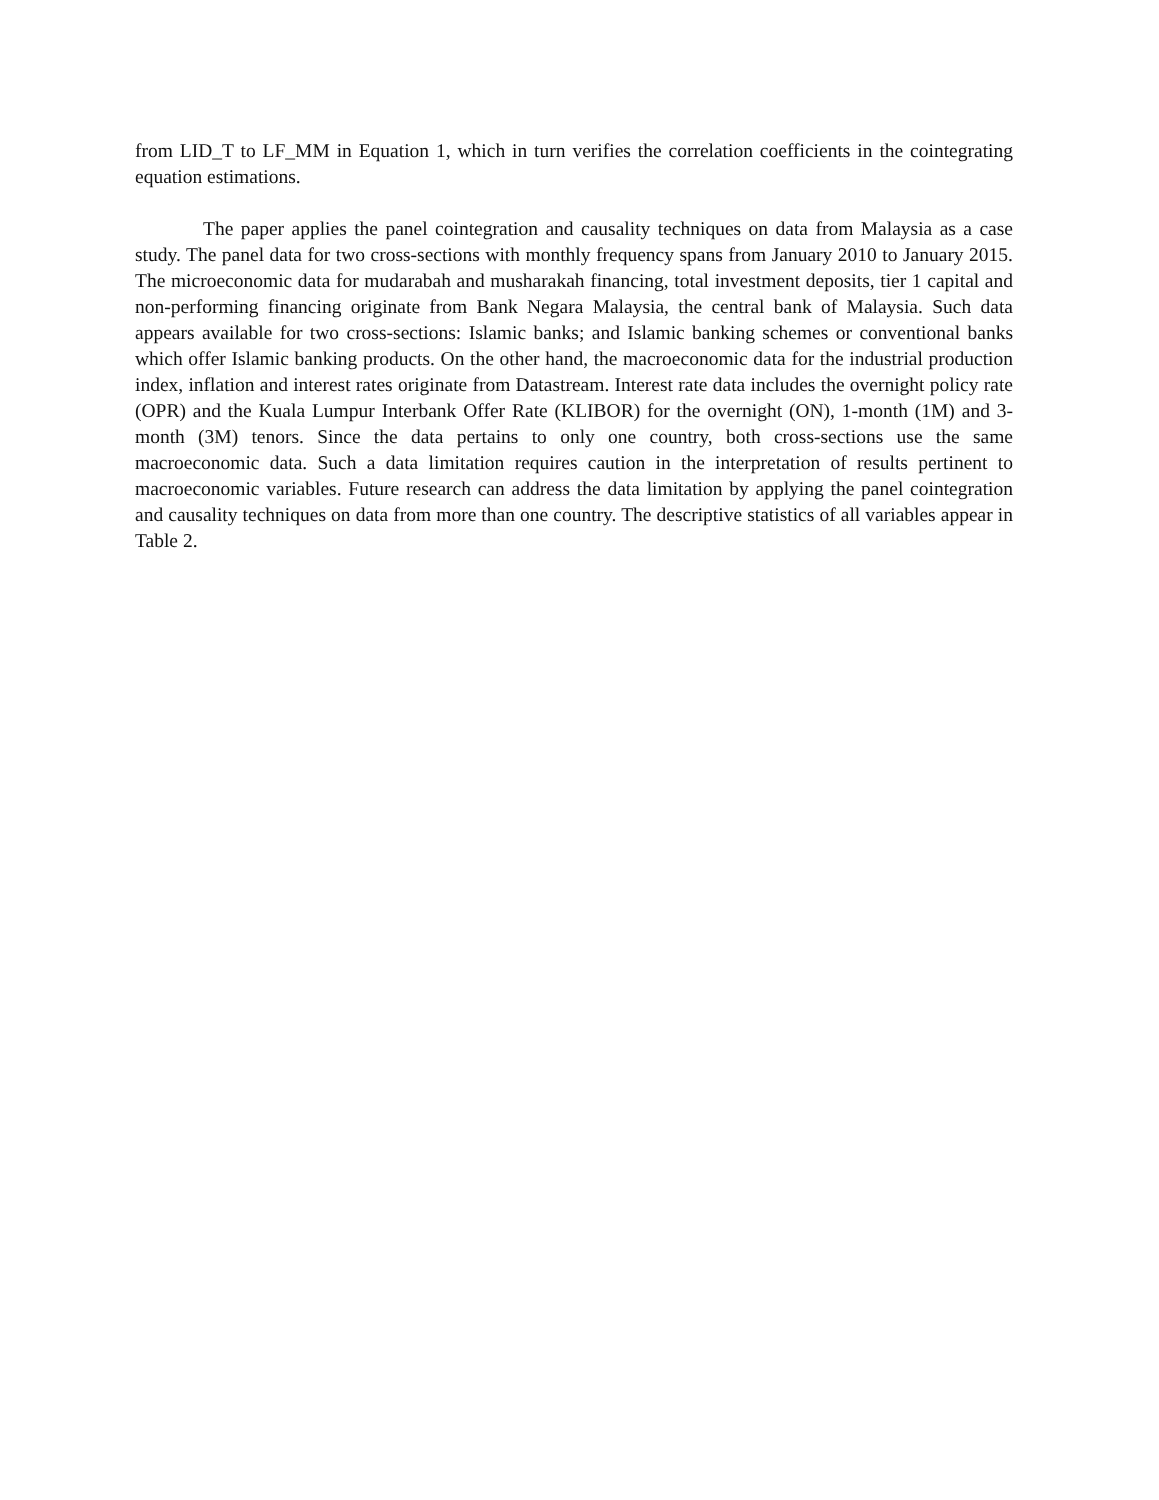from LID_T to LF_MM in Equation 1, which in turn verifies the correlation coefficients in the cointegrating equation estimations.
The paper applies the panel cointegration and causality techniques on data from Malaysia as a case study. The panel data for two cross-sections with monthly frequency spans from January 2010 to January 2015. The microeconomic data for mudarabah and musharakah financing, total investment deposits, tier 1 capital and non-performing financing originate from Bank Negara Malaysia, the central bank of Malaysia. Such data appears available for two cross-sections: Islamic banks; and Islamic banking schemes or conventional banks which offer Islamic banking products. On the other hand, the macroeconomic data for the industrial production index, inflation and interest rates originate from Datastream. Interest rate data includes the overnight policy rate (OPR) and the Kuala Lumpur Interbank Offer Rate (KLIBOR) for the overnight (ON), 1-month (1M) and 3-month (3M) tenors. Since the data pertains to only one country, both cross-sections use the same macroeconomic data. Such a data limitation requires caution in the interpretation of results pertinent to macroeconomic variables. Future research can address the data limitation by applying the panel cointegration and causality techniques on data from more than one country. The descriptive statistics of all variables appear in Table 2.